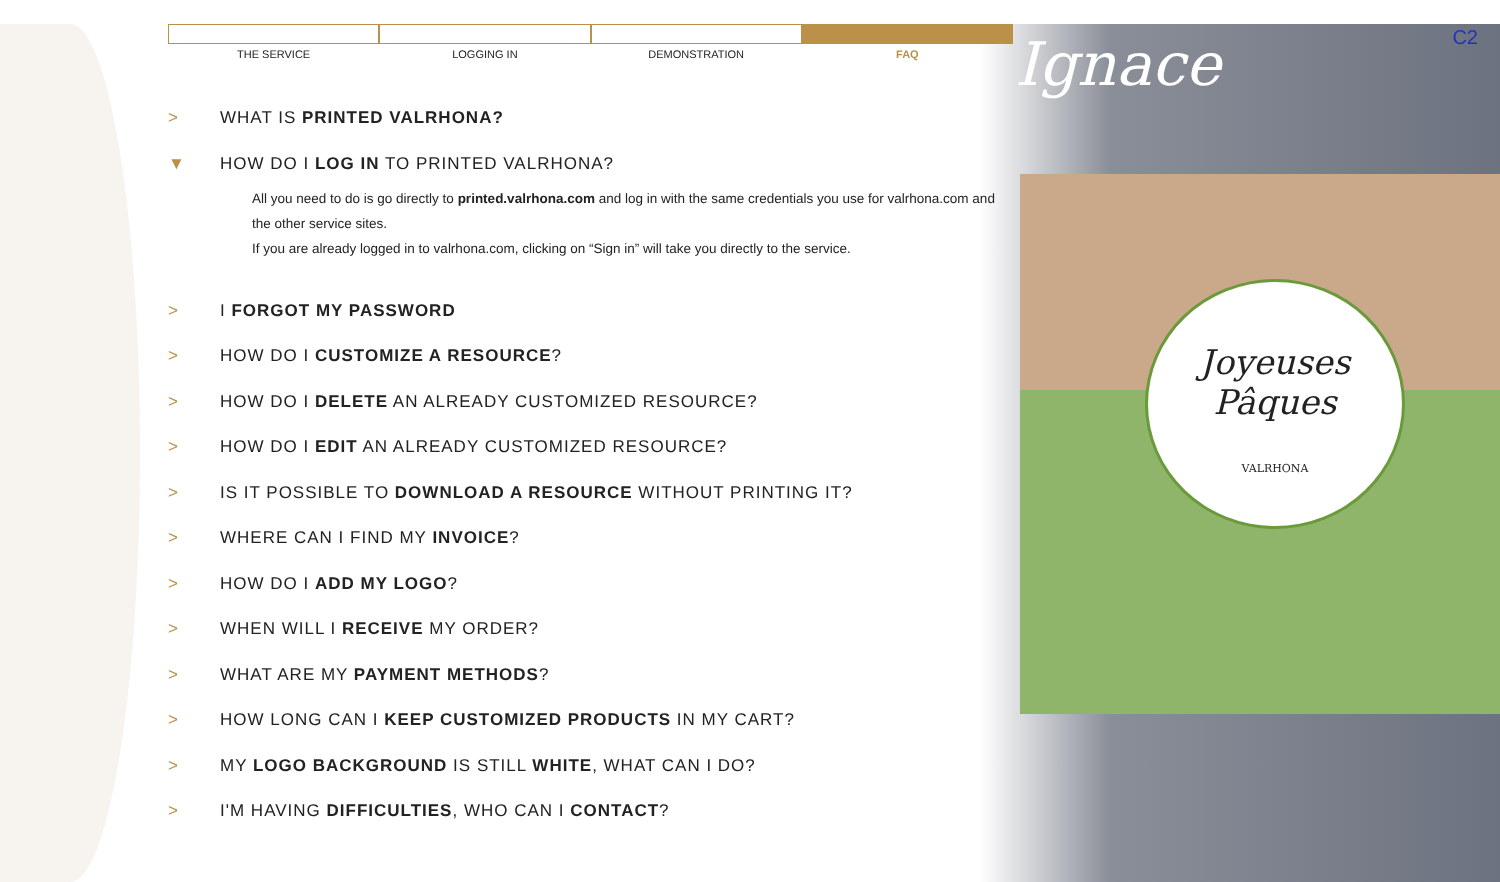Joyeuses
Pâques
VALRHONA
Ignace C2
THE SERVICE LOGGING IN DEMONSTRATION FAQ
> WHAT IS PRINTED VALRHONA?
▼ HOW DO I LOG IN TO PRINTED VALRHONA?
All you need to do is go directly to printed.valrhona.com and log in with the same credentials you use for valrhona.com and the other service sites.
If you are already logged in to valrhona.com, clicking on “Sign in” will take you directly to the service.
> I FORGOT MY PASSWORD
> HOW DO I CUSTOMIZE A RESOURCE?
> HOW DO I DELETE AN ALREADY CUSTOMIZED RESOURCE?
> HOW DO I EDIT AN ALREADY CUSTOMIZED RESOURCE?
> IS IT POSSIBLE TO DOWNLOAD A RESOURCE WITHOUT PRINTING IT?
> WHERE CAN I FIND MY INVOICE?
> HOW DO I ADD MY LOGO?
> WHEN WILL I RECEIVE MY ORDER?
> WHAT ARE MY PAYMENT METHODS?
> HOW LONG CAN I KEEP CUSTOMIZED PRODUCTS IN MY CART?
> MY LOGO BACKGROUND IS STILL WHITE, WHAT CAN I DO?
> I'M HAVING DIFFICULTIES, WHO CAN I CONTACT?